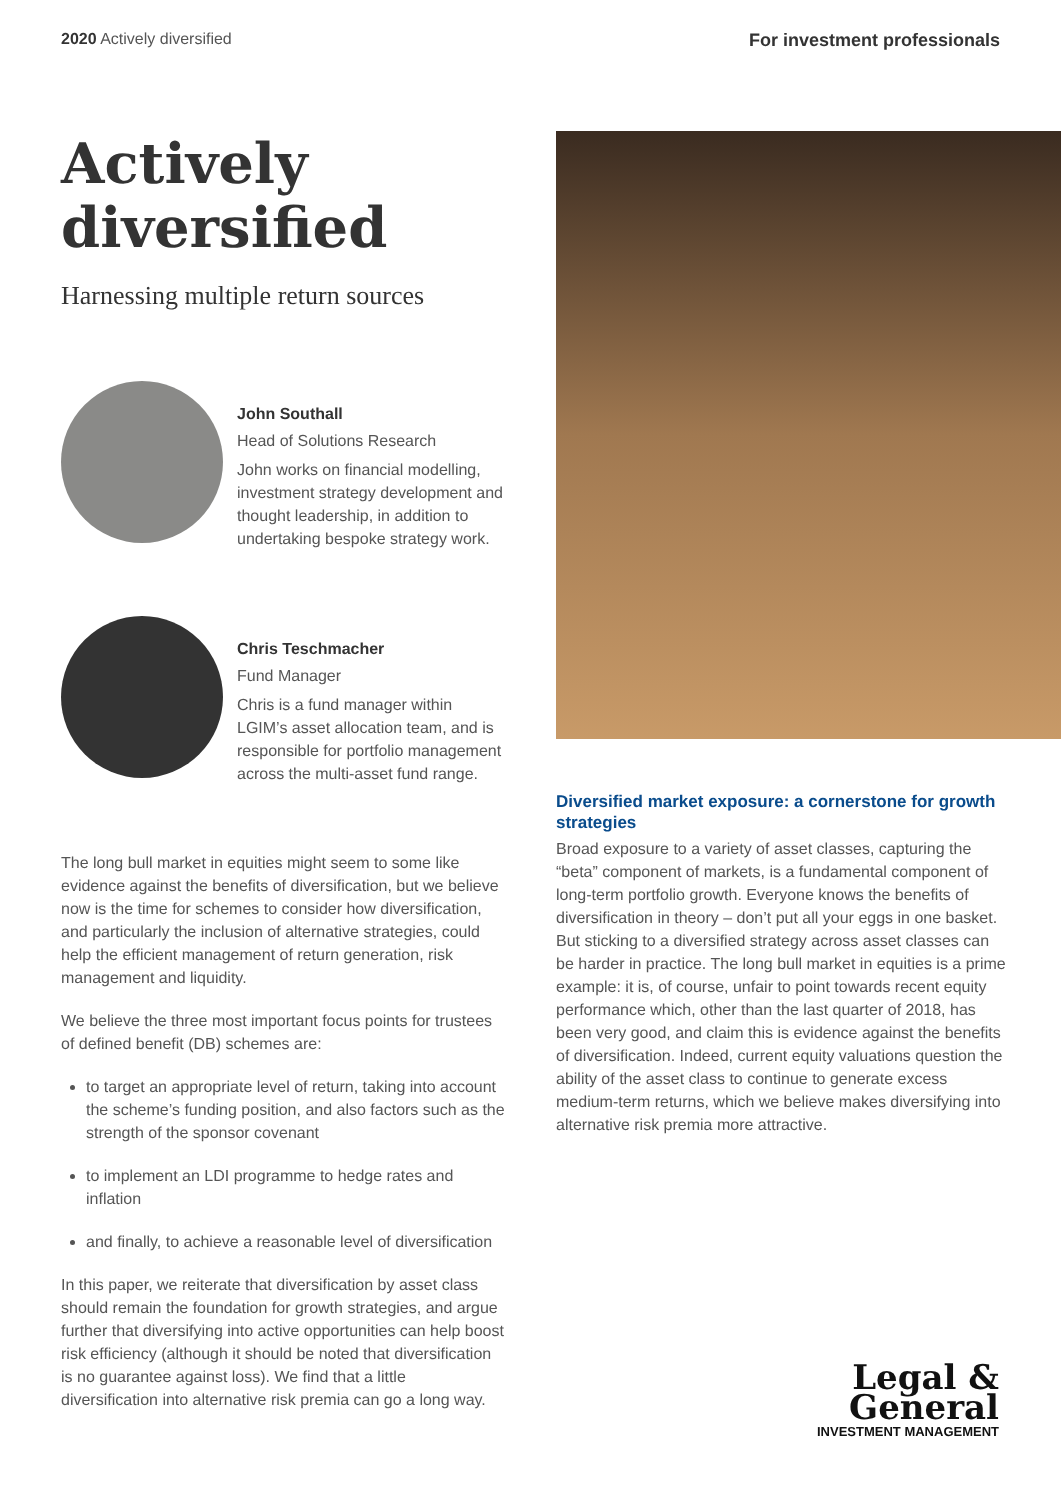2020 Actively diversified For investment professionals
Actively diversified
Harnessing multiple return sources
John Southall
Head of Solutions Research
John works on financial modelling, investment strategy development and thought leadership, in addition to undertaking bespoke strategy work.
Chris Teschmacher
Fund Manager
Chris is a fund manager within LGIM’s asset allocation team, and is responsible for portfolio management across the multi-asset fund range.
The long bull market in equities might seem to some like evidence against the benefits of diversification, but we believe now is the time for schemes to consider how diversification, and particularly the inclusion of alternative strategies, could help the efficient management of return generation, risk management and liquidity.
We believe the three most important focus points for trustees of defined benefit (DB) schemes are:
to target an appropriate level of return, taking into account the scheme’s funding position, and also factors such as the strength of the sponsor covenant
to implement an LDI programme to hedge rates and inflation
and finally, to achieve a reasonable level of diversification
In this paper, we reiterate that diversification by asset class should remain the foundation for growth strategies, and argue further that diversifying into active opportunities can help boost risk efficiency (although it should be noted that diversification is no guarantee against loss). We find that a little diversification into alternative risk premia can go a long way.
Diversified market exposure: a cornerstone for growth strategies
Broad exposure to a variety of asset classes, capturing the “beta” component of markets, is a fundamental component of long-term portfolio growth. Everyone knows the benefits of diversification in theory – don’t put all your eggs in one basket. But sticking to a diversified strategy across asset classes can be harder in practice. The long bull market in equities is a prime example: it is, of course, unfair to point towards recent equity performance which, other than the last quarter of 2018, has been very good, and claim this is evidence against the benefits of diversification. Indeed, current equity valuations question the ability of the asset class to continue to generate excess medium-term returns, which we believe makes diversifying into alternative risk premia more attractive.
Legal &
General
INVESTMENT MANAGEMENT